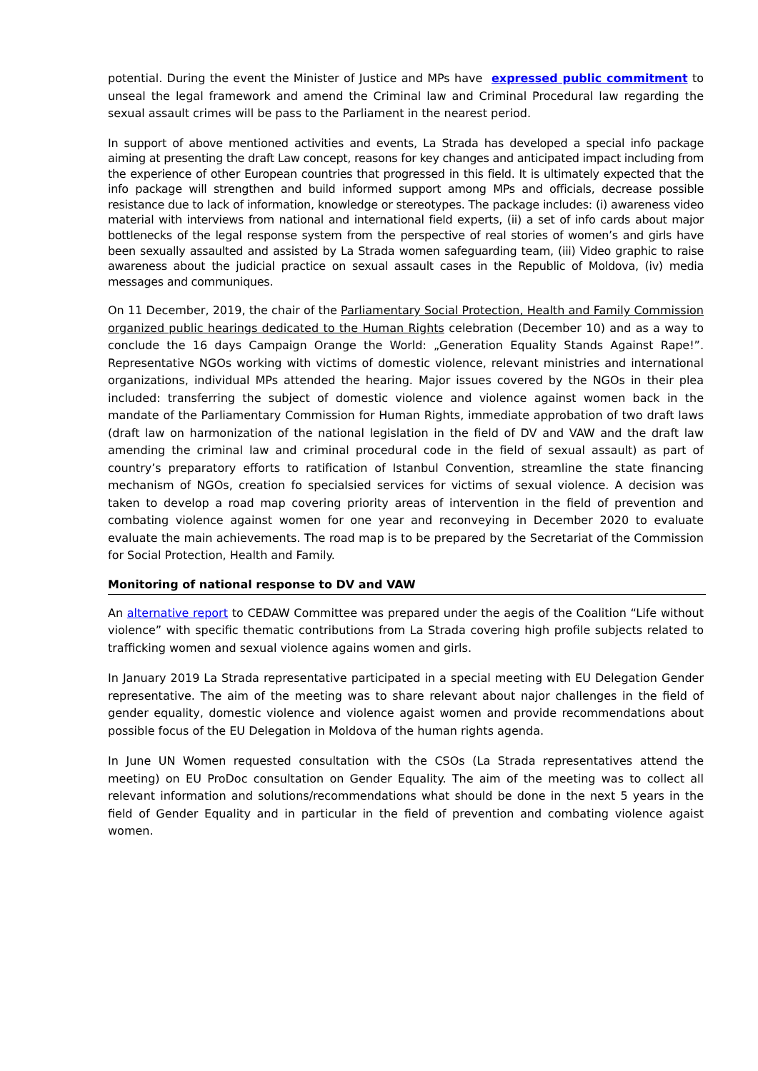potential. During the event the Minister of Justice and MPs have expressed public commitment to unseal the legal framework and amend the Criminal law and Criminal Procedural law regarding the sexual assault crimes will be pass to the Parliament in the nearest period.
In support of above mentioned activities and events, La Strada has developed a special info package aiming at presenting the draft Law concept, reasons for key changes and anticipated impact including from the experience of other European countries that progressed in this field. It is ultimately expected that the info package will strengthen and build informed support among MPs and officials, decrease possible resistance due to lack of information, knowledge or stereotypes. The package includes: (i) awareness video material with interviews from national and international field experts, (ii) a set of info cards about major bottlenecks of the legal response system from the perspective of real stories of women’s and girls have been sexually assaulted and assisted by La Strada women safeguarding team, (iii) Video graphic to raise awareness about the judicial practice on sexual assault cases in the Republic of Moldova, (iv) media messages and communiques.
On 11 December, 2019, the chair of the Parliamentary Social Protection, Health and Family Commission organized public hearings dedicated to the Human Rights celebration (December 10) and as a way to conclude the 16 days Campaign Orange the World: „Generation Equality Stands Against Rape!”. Representative NGOs working with victims of domestic violence, relevant ministries and international organizations, individual MPs attended the hearing. Major issues covered by the NGOs in their plea included: transferring the subject of domestic violence and violence against women back in the mandate of the Parliamentary Commission for Human Rights, immediate approbation of two draft laws (draft law on harmonization of the national legislation in the field of DV and VAW and the draft law amending the criminal law and criminal procedural code in the field of sexual assault) as part of country’s preparatory efforts to ratification of Istanbul Convention, streamline the state financing mechanism of NGOs, creation fo specialsied services for victims of sexual violence. A decision was taken to develop a road map covering priority areas of intervention in the field of prevention and combating violence against women for one year and reconveying in December 2020 to evaluate evaluate the main achievements. The road map is to be prepared by the Secretariat of the Commission for Social Protection, Health and Family.
Monitoring of national response to DV and VAW
An alternative report to CEDAW Committee was prepared under the aegis of the Coalition “Life without violence” with specific thematic contributions from La Strada covering high profile subjects related to trafficking women and sexual violence agains women and girls.
In January 2019 La Strada representative participated in a special meeting with EU Delegation Gender representative. The aim of the meeting was to share relevant about najor challenges in the field of gender equality, domestic violence and violence agaist women and provide recommendations about possible focus of the EU Delegation in Moldova of the human rights agenda.
In June UN Women requested consultation with the CSOs (La Strada representatives attend the meeting) on EU ProDoc consultation on Gender Equality. The aim of the meeting was to collect all relevant information and solutions/recommendations what should be done in the next 5 years in the field of Gender Equality and in particular in the field of prevention and combating violence agaist women.